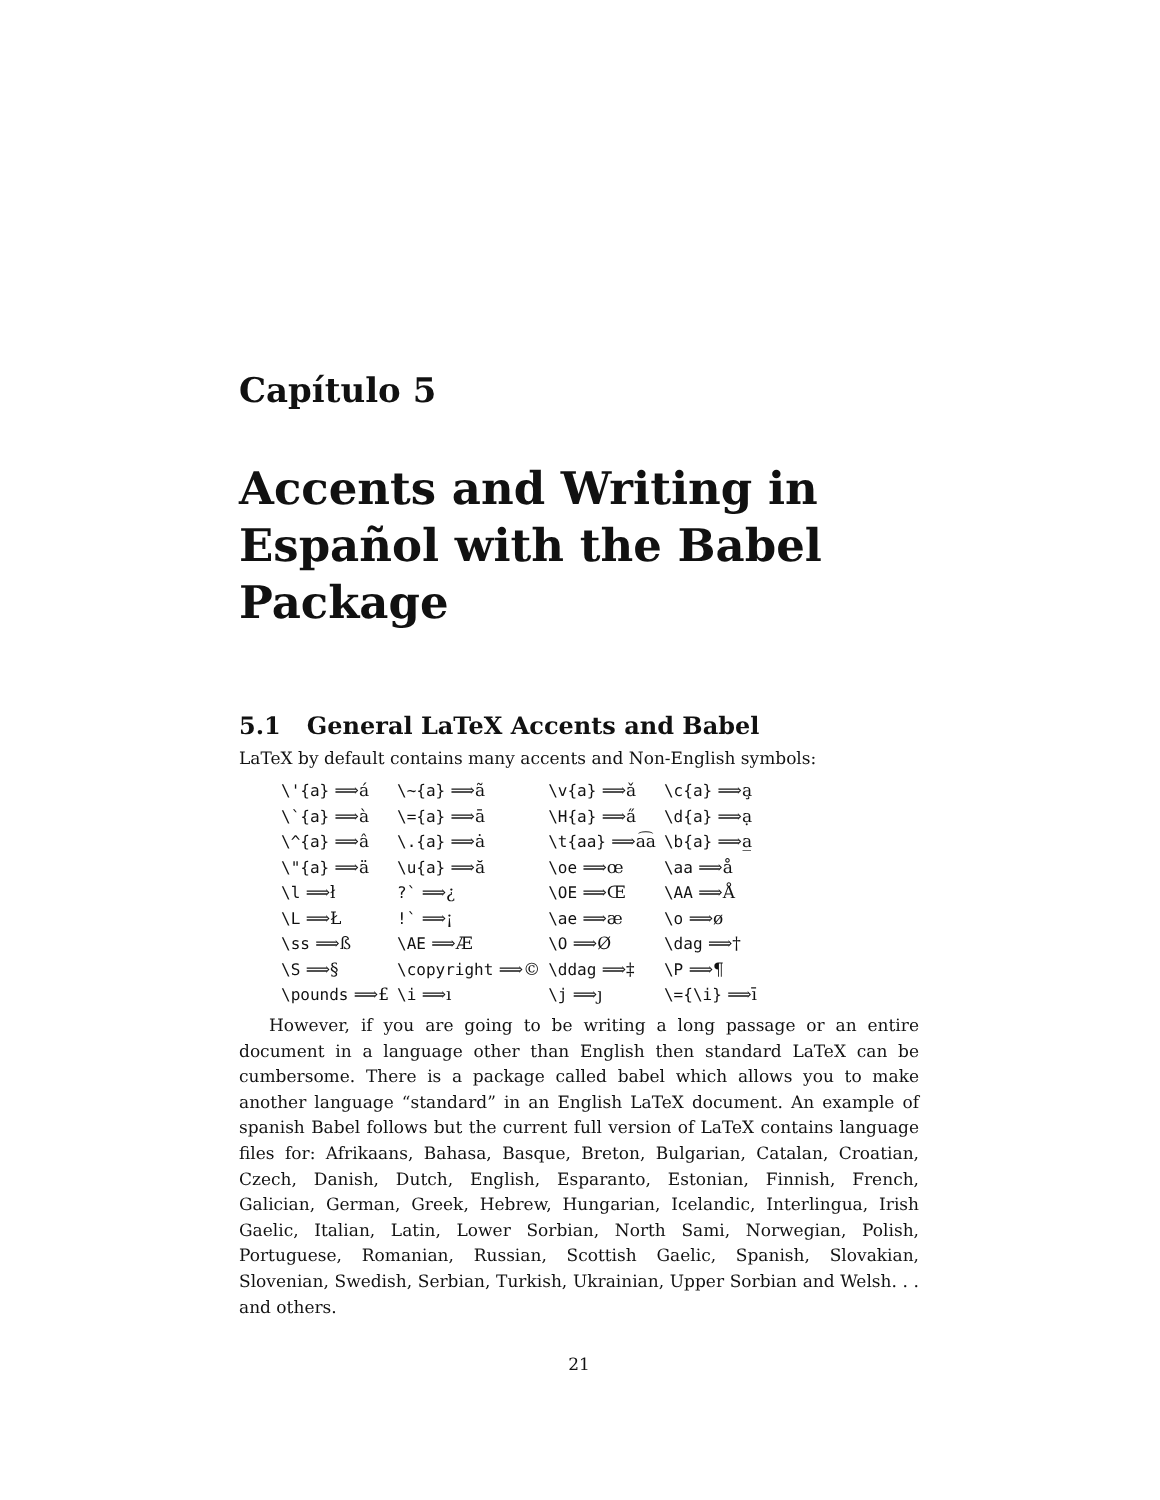Capítulo 5
Accents and Writing in Español with the Babel Package
5.1 General LaTeX Accents and Babel
LaTeX by default contains many accents and Non-English symbols:
| \'{a} ⟹á | \~{a} ⟹ã | \v{a} ⟹ǎ | \c{a} ⟹a̧ |
| \`{a} ⟹à | \={a} ⟹ā | \H{a} ⟹a̋ | \d{a} ⟹ạ |
| \^{a} ⟹â | \.{a} ⟹ȧ | \t{aa} ⟹a͡a | \b{a} ⟹a̲ |
| \"{a} ⟹ä | \u{a} ⟹ă | \oe ⟹œ | \aa ⟹å |
| \l ⟹ł | ?` ⟹¿ | \OE ⟹Œ | \AA ⟹Å |
| \L ⟹Ł | !` ⟹¡ | \ae ⟹æ | \o ⟹ø |
| \ss ⟹ß | \AE ⟹Æ | \O ⟹Ø | \dag ⟹† |
| \S ⟹§ | \copyright ⟹© | \ddag ⟹‡ | \P ⟹¶ |
| \pounds ⟹£ | \i ⟹ı | \j ⟹ȷ | \={\i} ⟹ī |
However, if you are going to be writing a long passage or an entire document in a language other than English then standard LaTeX can be cumbersome. There is a package called babel which allows you to make another language “standard” in an English LaTeX document. An example of spanish Babel follows but the current full version of LaTeX contains language files for: Afrikaans, Bahasa, Basque, Breton, Bulgarian, Catalan, Croatian, Czech, Danish, Dutch, English, Esparanto, Estonian, Finnish, French, Galician, German, Greek, Hebrew, Hungarian, Icelandic, Interlingua, Irish Gaelic, Italian, Latin, Lower Sorbian, North Sami, Norwegian, Polish, Portuguese, Romanian, Russian, Scottish Gaelic, Spanish, Slovakian, Slovenian, Swedish, Serbian, Turkish, Ukrainian, Upper Sorbian and Welsh. . . and others.
21